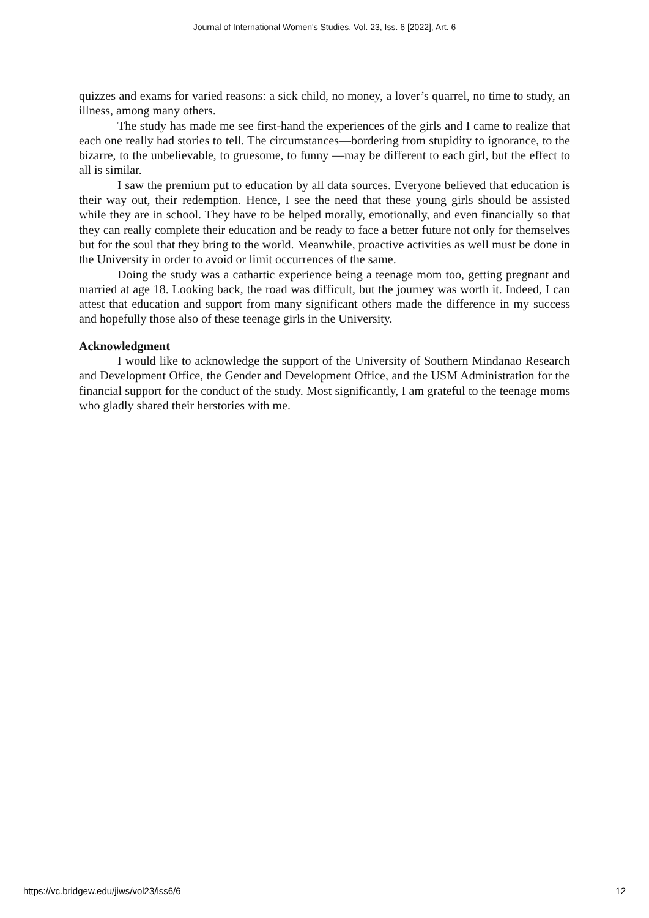Journal of International Women's Studies, Vol. 23, Iss. 6 [2022], Art. 6
quizzes and exams for varied reasons: a sick child, no money, a lover’s quarrel, no time to study, an illness, among many others.
The study has made me see first-hand the experiences of the girls and I came to realize that each one really had stories to tell. The circumstances—bordering from stupidity to ignorance, to the bizarre, to the unbelievable, to gruesome, to funny —may be different to each girl, but the effect to all is similar.
I saw the premium put to education by all data sources. Everyone believed that education is their way out, their redemption. Hence, I see the need that these young girls should be assisted while they are in school. They have to be helped morally, emotionally, and even financially so that they can really complete their education and be ready to face a better future not only for themselves but for the soul that they bring to the world. Meanwhile, proactive activities as well must be done in the University in order to avoid or limit occurrences of the same.
Doing the study was a cathartic experience being a teenage mom too, getting pregnant and married at age 18. Looking back, the road was difficult, but the journey was worth it. Indeed, I can attest that education and support from many significant others made the difference in my success and hopefully those also of these teenage girls in the University.
Acknowledgment
I would like to acknowledge the support of the University of Southern Mindanao Research and Development Office, the Gender and Development Office, and the USM Administration for the financial support for the conduct of the study. Most significantly, I am grateful to the teenage moms who gladly shared their herstories with me.
https://vc.bridgew.edu/jiws/vol23/iss6/6 12